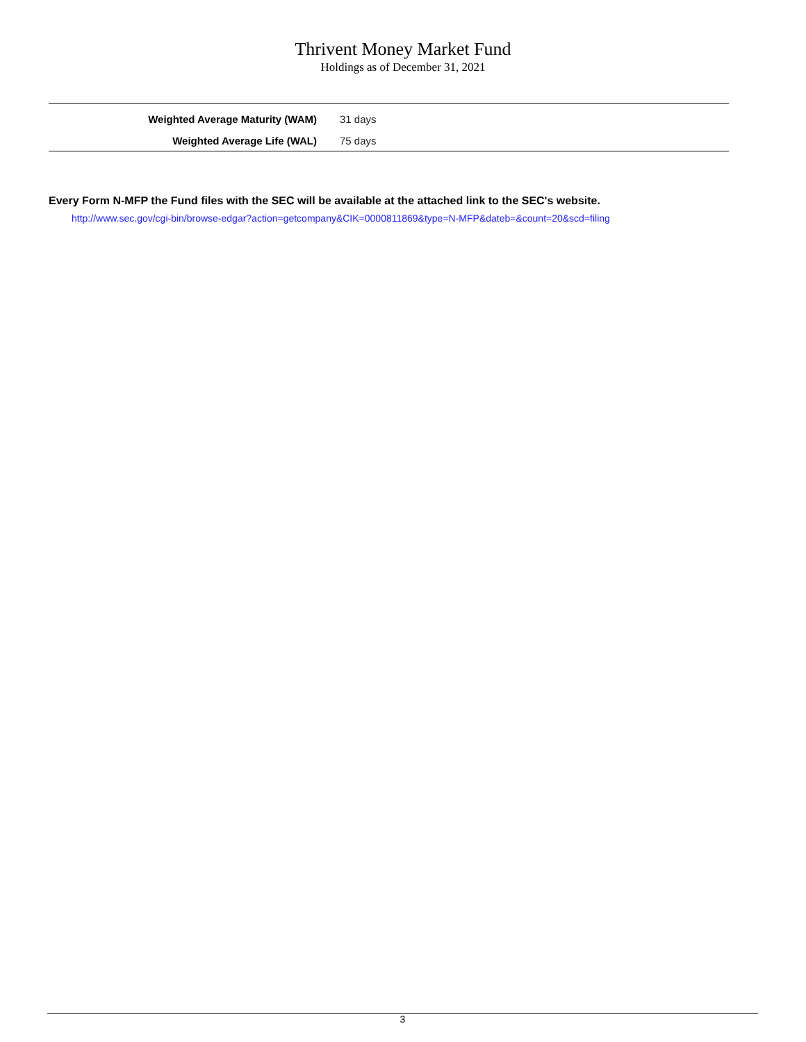Thrivent Money Market Fund
Holdings as of December 31, 2021
| Weighted Average Maturity (WAM) | 31 days |
| Weighted Average Life (WAL) | 75 days |
Every Form N-MFP the Fund files with the SEC will be available at the attached link to the SEC's website.
http://www.sec.gov/cgi-bin/browse-edgar?action=getcompany&CIK=0000811869&type=N-MFP&dateb=&count=20&scd=filing
3